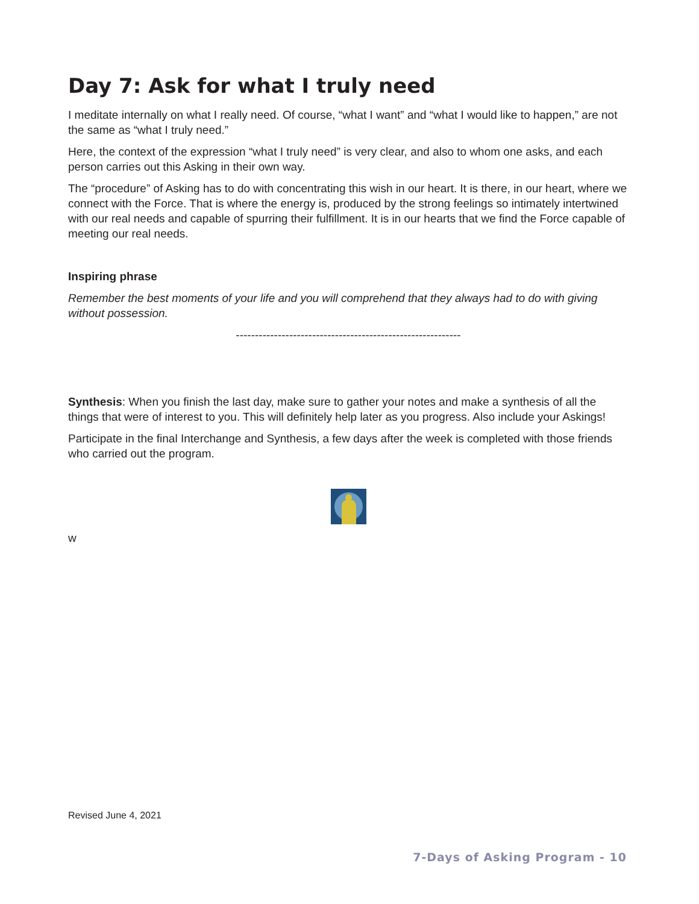Day 7: Ask for what I truly need
I meditate internally on what I really need. Of course, “what I want” and “what I would like to happen,” are not the same as “what I truly need.”
Here, the context of the expression “what I truly need” is very clear, and also to whom one asks, and each person carries out this Asking in their own way.
The “procedure” of Asking has to do with concentrating this wish in our heart. It is there, in our heart, where we connect with the Force. That is where the energy is, produced by the strong feelings so intimately intertwined with our real needs and capable of spurring their fulfillment. It is in our hearts that we find the Force capable of meeting our real needs.
Inspiring phrase
Remember the best moments of your life and you will comprehend that they always had to do with giving without possession.
-----------------------------------------------------------
Synthesis: When you finish the last day, make sure to gather your notes and make a synthesis of all the things that were of interest to you. This will definitely help later as you progress. Also include your Askings!
Participate in the final Interchange and Synthesis, a few days after the week is completed with those friends who carried out the program.
w
Revised June 4, 2021
7-Days of Asking Program - 10